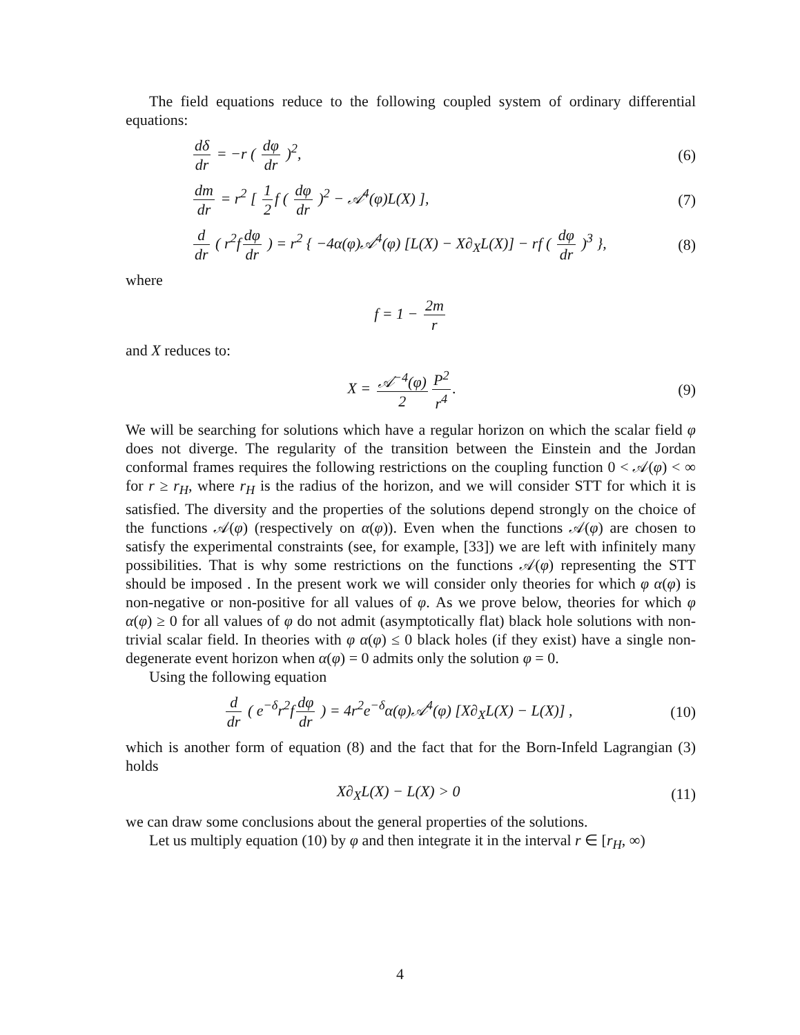The field equations reduce to the following coupled system of ordinary differential equations:
dδ dr = −r ( dφ dr )<sup>2</sup>, (6)
dm dr = r<sup>2</sup> [ 1 2 f ( dφ dr )<sup>2</sup> − 𝒜<sup>4</sup>(φ)L(X) ], (7)
d dr ( r<sup>2</sup>f dφ dr ) = r<sup>2</sup> { −4α(φ)𝒜<sup>4</sup>(φ) [L(X) − X∂<sub>X</sub>L(X)] − rf ( dφ dr )<sup>3</sup> }, (8)
where
f = 1 − 2m r
and X reduces to:
X = 𝒜<sup>−4</sup>(φ) 2 P<sup>2</sup> r<sup>4</sup>. (9)
We will be searching for solutions which have a regular horizon on which the scalar field φ does not diverge. The regularity of the transition between the Einstein and the Jordan conformal frames requires the following restrictions on the coupling function 0 < 𝒜(φ) < ∞ for r ≥ r<sub>H</sub>, where r<sub>H</sub> is the radius of the horizon, and we will consider STT for which it is satisfied. The diversity and the properties of the solutions depend strongly on the choice of the functions 𝒜(φ) (respectively on α(φ)). Even when the functions 𝒜(φ) are chosen to satisfy the experimental constraints (see, for example, [33]) we are left with infinitely many possibilities. That is why some restrictions on the functions 𝒜(φ) representing the STT should be imposed . In the present work we will consider only theories for which φ α(φ) is non-negative or non-positive for all values of φ. As we prove below, theories for which φ α(φ) ≥ 0 for all values of φ do not admit (asymptotically flat) black hole solutions with non-trivial scalar field. In theories with φ α(φ) ≤ 0 black holes (if they exist) have a single non-degenerate event horizon when α(φ) = 0 admits only the solution φ = 0.
Using the following equation
d dr ( e<sup>−δ</sup>r<sup>2</sup>f dφ dr ) = 4r<sup>2</sup>e<sup>−δ</sup>α(φ)𝒜<sup>4</sup>(φ) [X∂<sub>X</sub>L(X) − L(X)] , (10)
which is another form of equation (8) and the fact that for the Born-Infeld Lagrangian (3) holds
X∂<sub>X</sub>L(X) − L(X) > 0 (11)
we can draw some conclusions about the general properties of the solutions.
Let us multiply equation (10) by φ and then integrate it in the interval r ∈ [r<sub>H</sub>, ∞)
4